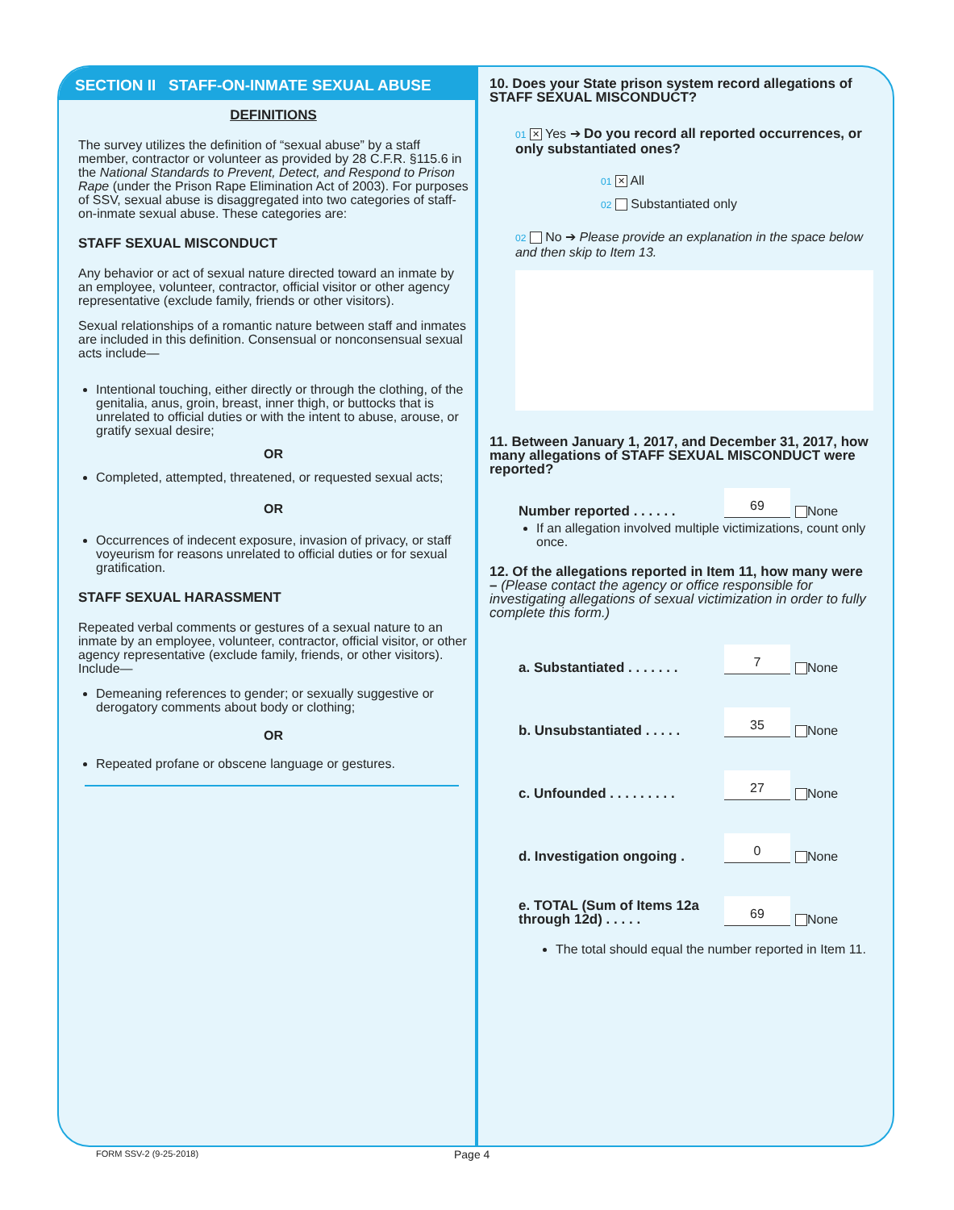SECTION II STAFF-ON-INMATE SEXUAL ABUSE
DEFINITIONS
The survey utilizes the definition of “sexual abuse” by a staff member, contractor or volunteer as provided by 28 C.F.R. §115.6 in the National Standards to Prevent, Detect, and Respond to Prison Rape (under the Prison Rape Elimination Act of 2003). For purposes of SSV, sexual abuse is disaggregated into two categories of staff-on-inmate sexual abuse. These categories are:
STAFF SEXUAL MISCONDUCT
Any behavior or act of sexual nature directed toward an inmate by an employee, volunteer, contractor, official visitor or other agency representative (exclude family, friends or other visitors).
Sexual relationships of a romantic nature between staff and inmates are included in this definition. Consensual or nonconsensual sexual acts include—
Intentional touching, either directly or through the clothing, of the genitalia, anus, groin, breast, inner thigh, or buttocks that is unrelated to official duties or with the intent to abuse, arouse, or gratify sexual desire;
OR
Completed, attempted, threatened, or requested sexual acts;
OR
Occurrences of indecent exposure, invasion of privacy, or staff voyeurism for reasons unrelated to official duties or for sexual gratification.
STAFF SEXUAL HARASSMENT
Repeated verbal comments or gestures of a sexual nature to an inmate by an employee, volunteer, contractor, official visitor, or other agency representative (exclude family, friends, or other visitors). Include—
Demeaning references to gender; or sexually suggestive or derogatory comments about body or clothing;
OR
Repeated profane or obscene language or gestures.
10. Does your State prison system record allegations of STAFF SEXUAL MISCONDUCT?
01 ✕ Yes ➔ Do you record all reported occurrences, or only substantiated ones?
01 ✕ All
02 Substantiated only
02 No ➔ Please provide an explanation in the space below and then skip to Item 13.
11. Between January 1, 2017, and December 31, 2017, how many allegations of STAFF SEXUAL MISCONDUCT were reported?
Number reported . . . . . . 69 None
If an allegation involved multiple victimizations, count only once.
12. Of the allegations reported in Item 11, how many were – (Please contact the agency or office responsible for investigating allegations of sexual victimization in order to fully complete this form.)
a. Substantiated . . . . . . . 7 None
b. Unsubstantiated . . . . . 35 None
c. Unfounded . . . . . . . . . 27 None
d. Investigation ongoing . 0 None
e. TOTAL (Sum of Items 12a through 12d) . . . . . 69 None
The total should equal the number reported in Item 11.
FORM SSV-2 (9-25-2018) Page 4